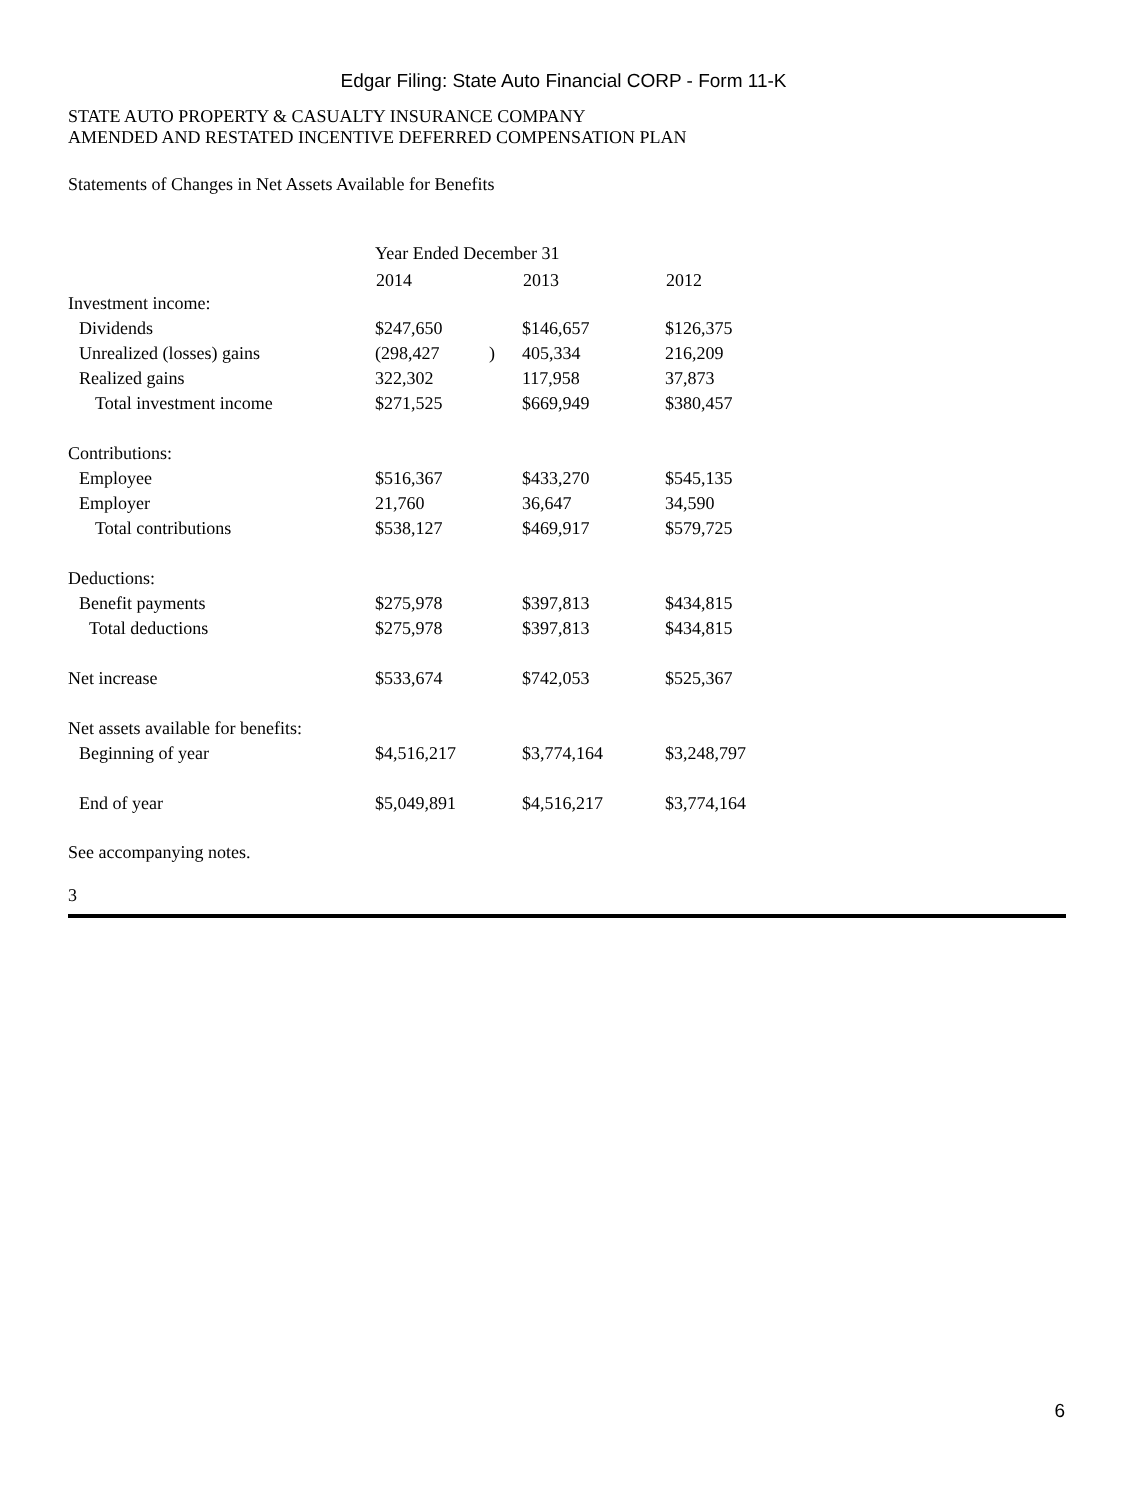Edgar Filing: State Auto Financial CORP - Form 11-K
STATE AUTO PROPERTY & CASUALTY INSURANCE COMPANY
AMENDED AND RESTATED INCENTIVE DEFERRED COMPENSATION PLAN
Statements of Changes in Net Assets Available for Benefits
| | Year Ended December 31 | | |
| | 2014 | 2013 | 2012 |
| Investment income: | | | |
| Dividends | $247,650 | $146,657 | $126,375 |
| Unrealized (losses) gains | (298,427 ) | 405,334 | 216,209 |
| Realized gains | 322,302 | 117,958 | 37,873 |
| Total investment income | $271,525 | $669,949 | $380,457 |
| Contributions: | | | |
| Employee | $516,367 | $433,270 | $545,135 |
| Employer | 21,760 | 36,647 | 34,590 |
| Total contributions | $538,127 | $469,917 | $579,725 |
| Deductions: | | | |
| Benefit payments | $275,978 | $397,813 | $434,815 |
| Total deductions | $275,978 | $397,813 | $434,815 |
| Net increase | $533,674 | $742,053 | $525,367 |
| Net assets available for benefits: | | | |
| Beginning of year | $4,516,217 | $3,774,164 | $3,248,797 |
| End of year | $5,049,891 | $4,516,217 | $3,774,164 |
See accompanying notes.
3
6